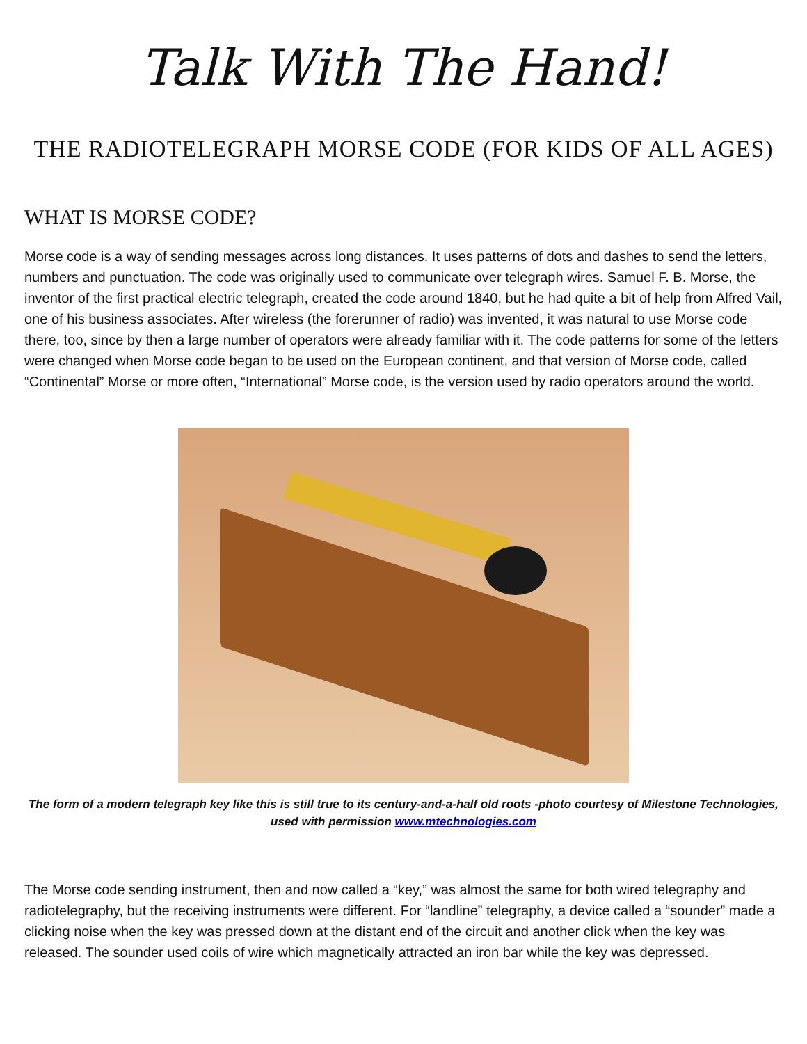Talk With The Hand!
THE RADIOTELEGRAPH MORSE CODE (FOR KIDS OF ALL AGES)
WHAT IS MORSE CODE?
Morse code is a way of sending messages across long distances. It uses patterns of dots and dashes to send the letters, numbers and punctuation. The code was originally used to communicate over telegraph wires. Samuel F. B. Morse, the inventor of the first practical electric telegraph, created the code around 1840, but he had quite a bit of help from Alfred Vail, one of his business associates. After wireless (the forerunner of radio) was invented, it was natural to use Morse code there, too, since by then a large number of operators were already familiar with it. The code patterns for some of the letters were changed when Morse code began to be used on the European continent, and that version of Morse code, called “Continental” Morse or more often, “International” Morse code, is the version used by radio operators around the world.
The form of a modern telegraph key like this is still true to its century-and-a-half old roots -photo courtesy of Milestone Technologies, used with permission www.mtechnologies.com
The Morse code sending instrument, then and now called a “key,” was almost the same for both wired telegraphy and radiotelegraphy, but the receiving instruments were different. For “landline” telegraphy, a device called a “sounder” made a clicking noise when the key was pressed down at the distant end of the circuit and another click when the key was released. The sounder used coils of wire which magnetically attracted an iron bar while the key was depressed.